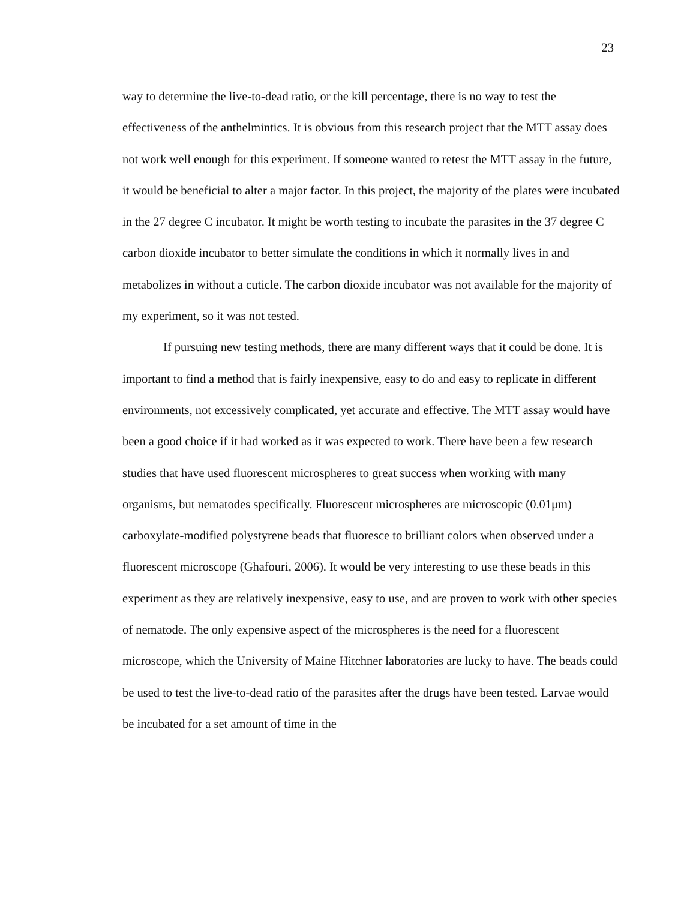23
way to determine the live-to-dead ratio, or the kill percentage, there is no way to test the effectiveness of the anthelmintics. It is obvious from this research project that the MTT assay does not work well enough for this experiment. If someone wanted to retest the MTT assay in the future, it would be beneficial to alter a major factor. In this project, the majority of the plates were incubated in the 27 degree C incubator. It might be worth testing to incubate the parasites in the 37 degree C carbon dioxide incubator to better simulate the conditions in which it normally lives in and metabolizes in without a cuticle. The carbon dioxide incubator was not available for the majority of my experiment, so it was not tested.
If pursuing new testing methods, there are many different ways that it could be done. It is important to find a method that is fairly inexpensive, easy to do and easy to replicate in different environments, not excessively complicated, yet accurate and effective. The MTT assay would have been a good choice if it had worked as it was expected to work. There have been a few research studies that have used fluorescent microspheres to great success when working with many organisms, but nematodes specifically. Fluorescent microspheres are microscopic (0.01μm) carboxylate-modified polystyrene beads that fluoresce to brilliant colors when observed under a fluorescent microscope (Ghafouri, 2006). It would be very interesting to use these beads in this experiment as they are relatively inexpensive, easy to use, and are proven to work with other species of nematode. The only expensive aspect of the microspheres is the need for a fluorescent microscope, which the University of Maine Hitchner laboratories are lucky to have. The beads could be used to test the live-to-dead ratio of the parasites after the drugs have been tested. Larvae would be incubated for a set amount of time in the